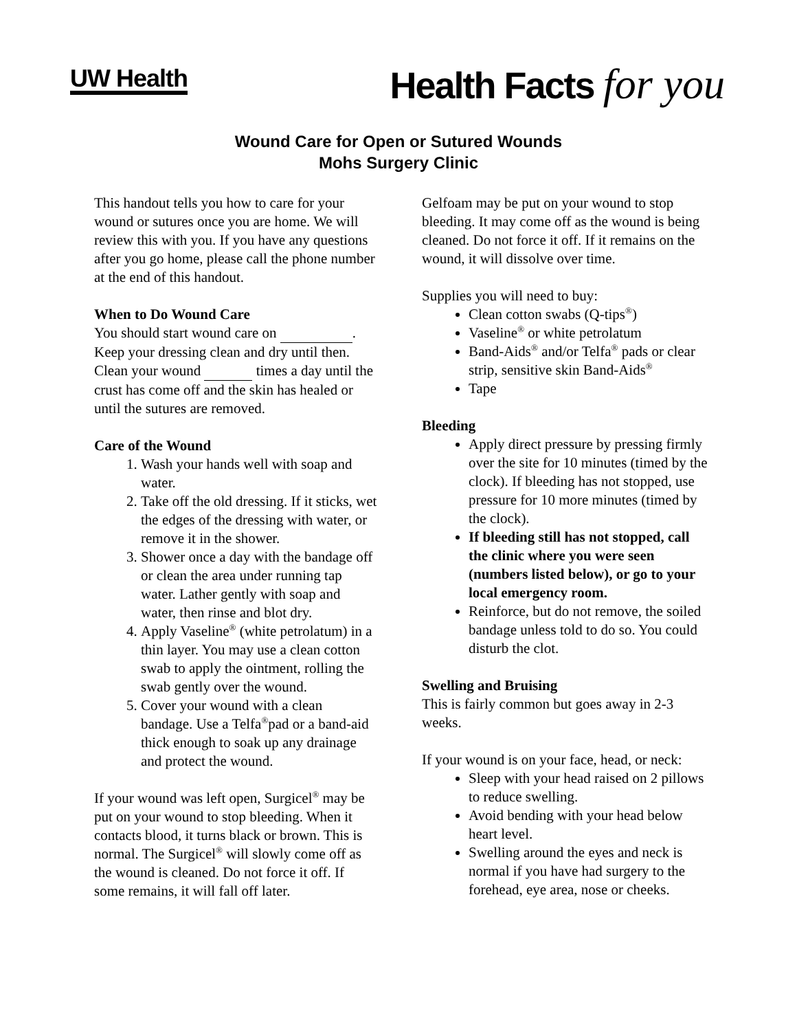UW Health
Health Facts for you
Wound Care for Open or Sutured Wounds
Mohs Surgery Clinic
This handout tells you how to care for your wound or sutures once you are home. We will review this with you. If you have any questions after you go home, please call the phone number at the end of this handout.
When to Do Wound Care
You should start wound care on . Keep your dressing clean and dry until then. Clean your wound times a day until the crust has come off and the skin has healed or until the sutures are removed.
Care of the Wound
1. Wash your hands well with soap and water.
2. Take off the old dressing. If it sticks, wet the edges of the dressing with water, or remove it in the shower.
3. Shower once a day with the bandage off or clean the area under running tap water. Lather gently with soap and water, then rinse and blot dry.
4. Apply Vaseline<sup>®</sup> (white petrolatum) in a thin layer. You may use a clean cotton swab to apply the ointment, rolling the swab gently over the wound.
5. Cover your wound with a clean bandage. Use a Telfa<sup>®</sup>pad or a band-aid thick enough to soak up any drainage and protect the wound.
If your wound was left open, Surgicel<sup>®</sup> may be put on your wound to stop bleeding. When it contacts blood, it turns black or brown. This is normal. The Surgicel<sup>®</sup> will slowly come off as the wound is cleaned. Do not force it off. If some remains, it will fall off later.
Gelfoam may be put on your wound to stop bleeding. It may come off as the wound is being cleaned. Do not force it off. If it remains on the wound, it will dissolve over time.
Supplies you will need to buy:
Clean cotton swabs (Q-tips<sup>®</sup>)
Vaseline<sup>®</sup> or white petrolatum
Band-Aids<sup>®</sup> and/or Telfa<sup>®</sup> pads or clear strip, sensitive skin Band-Aids<sup>®</sup>
Tape
Bleeding
Apply direct pressure by pressing firmly over the site for 10 minutes (timed by the clock). If bleeding has not stopped, use pressure for 10 more minutes (timed by the clock).
If bleeding still has not stopped, call the clinic where you were seen (numbers listed below), or go to your local emergency room.
Reinforce, but do not remove, the soiled bandage unless told to do so. You could disturb the clot.
Swelling and Bruising
This is fairly common but goes away in 2-3 weeks.
If your wound is on your face, head, or neck:
Sleep with your head raised on 2 pillows to reduce swelling.
Avoid bending with your head below heart level.
Swelling around the eyes and neck is normal if you have had surgery to the forehead, eye area, nose or cheeks.